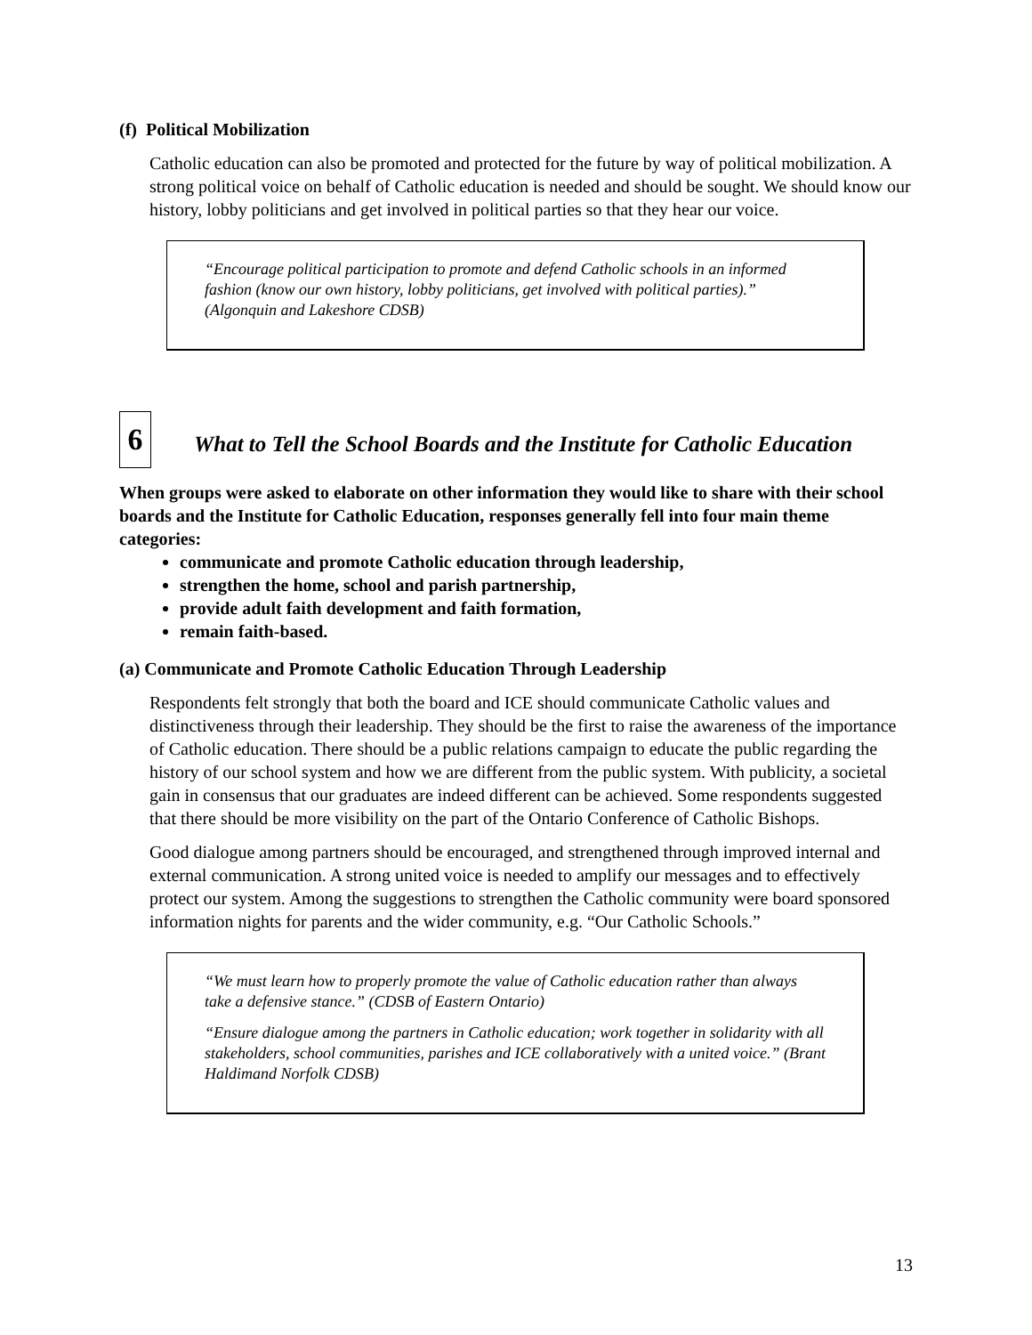(f) Political Mobilization
Catholic education can also be promoted and protected for the future by way of political mobilization. A strong political voice on behalf of Catholic education is needed and should be sought. We should know our history, lobby politicians and get involved in political parties so that they hear our voice.
“Encourage political participation to promote and defend Catholic schools in an informed fashion (know our own history, lobby politicians, get involved with political parties).” (Algonquin and Lakeshore CDSB)
6
What to Tell the School Boards and the Institute for Catholic Education
When groups were asked to elaborate on other information they would like to share with their school boards and the Institute for Catholic Education, responses generally fell into four main theme categories:
communicate and promote Catholic education through leadership,
strengthen the home, school and parish partnership,
provide adult faith development and faith formation,
remain faith-based.
(a) Communicate and Promote Catholic Education Through Leadership
Respondents felt strongly that both the board and ICE should communicate Catholic values and distinctiveness through their leadership. They should be the first to raise the awareness of the importance of Catholic education. There should be a public relations campaign to educate the public regarding the history of our school system and how we are different from the public system. With publicity, a societal gain in consensus that our graduates are indeed different can be achieved. Some respondents suggested that there should be more visibility on the part of the Ontario Conference of Catholic Bishops.
Good dialogue among partners should be encouraged, and strengthened through improved internal and external communication. A strong united voice is needed to amplify our messages and to effectively protect our system. Among the suggestions to strengthen the Catholic community were board sponsored information nights for parents and the wider community, e.g. “Our Catholic Schools.”
“We must learn how to properly promote the value of Catholic education rather than always take a defensive stance.” (CDSB of Eastern Ontario)
“Ensure dialogue among the partners in Catholic education; work together in solidarity with all stakeholders, school communities, parishes and ICE collaboratively with a united voice.” (Brant Haldimand Norfolk CDSB)
13